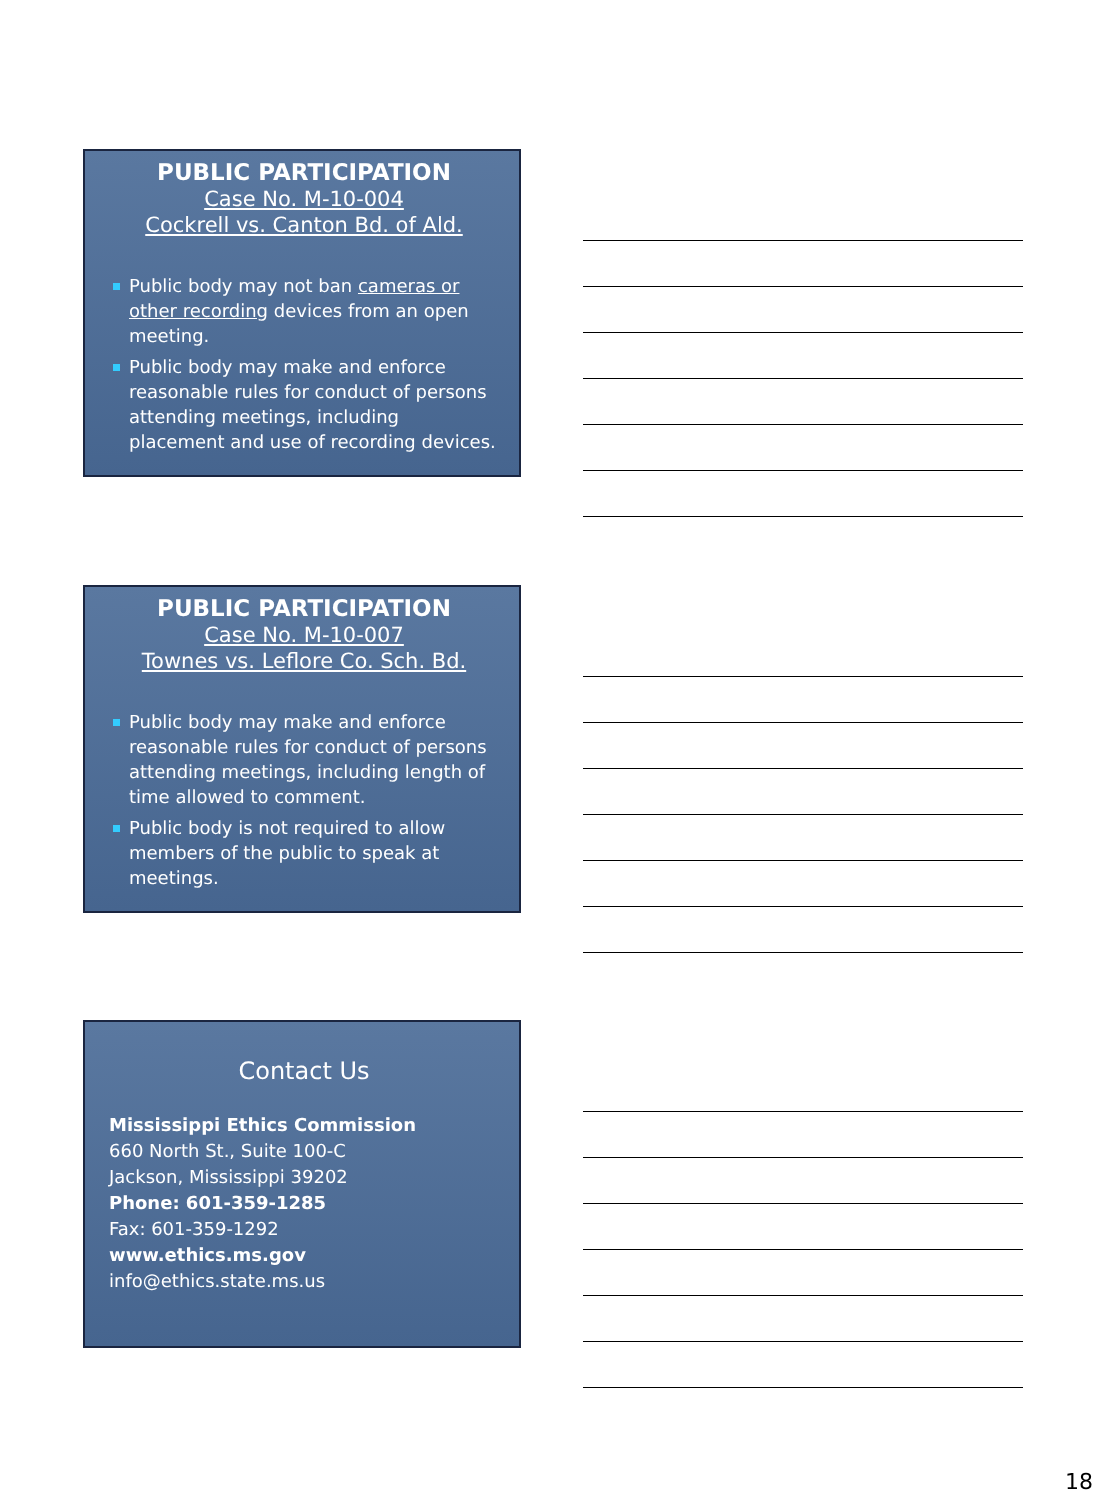PUBLIC PARTICIPATION
Case No. M-10-004
Cockrell vs. Canton Bd. of Ald.
Public body may not ban cameras or other recording devices from an open meeting.
Public body may make and enforce reasonable rules for conduct of persons attending meetings, including placement and use of recording devices.
PUBLIC PARTICIPATION
Case No. M-10-007
Townes vs. Leflore Co. Sch. Bd.
Public body may make and enforce reasonable rules for conduct of persons attending meetings, including length of time allowed to comment.
Public body is not required to allow members of the public to speak at meetings.
Contact Us
Mississippi Ethics Commission
660 North St., Suite 100-C
Jackson, Mississippi 39202
Phone: 601-359-1285
Fax: 601-359-1292
www.ethics.ms.gov
info@ethics.state.ms.us
18